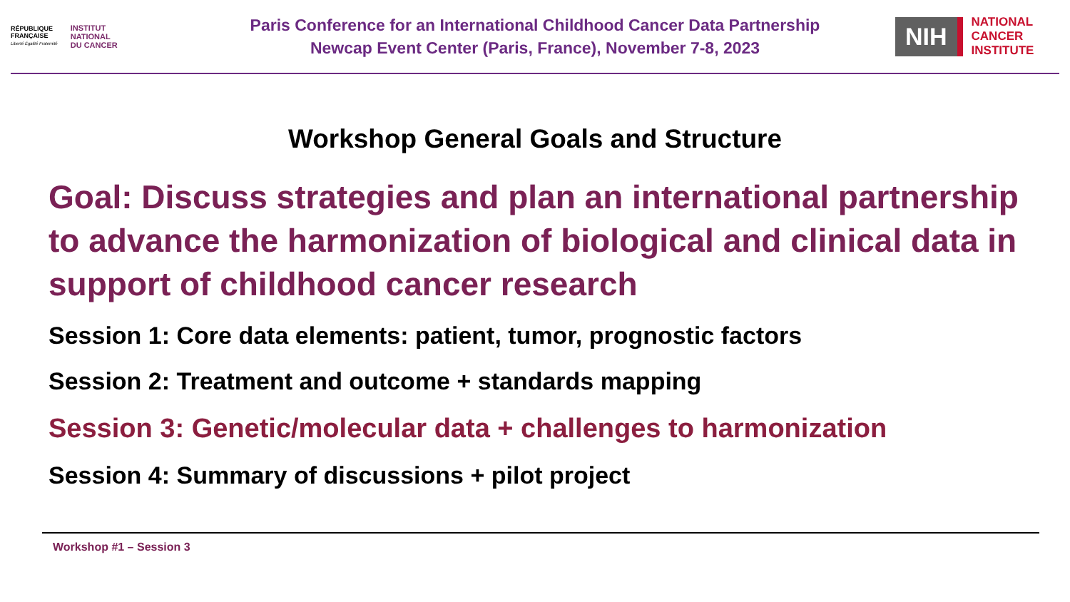RÉPUBLIQUE
FRANÇAISE
Liberté Égalité Fraternité
INSTITUT
NATIONAL
DU CANCER
Paris Conference for an International Childhood Cancer Data Partnership
Newcap Event Center (Paris, France), November 7-8, 2023
NIH
NATIONAL
CANCER
INSTITUTE
Workshop General Goals and Structure
Goal: Discuss strategies and plan an international partnership to advance the harmonization of biological and clinical data in support of childhood cancer research
Session 1: Core data elements: patient, tumor, prognostic factors
Session 2: Treatment and outcome + standards mapping
Session 3: Genetic/molecular data + challenges to harmonization
Session 4: Summary of discussions + pilot project
Workshop #1 – Session 3